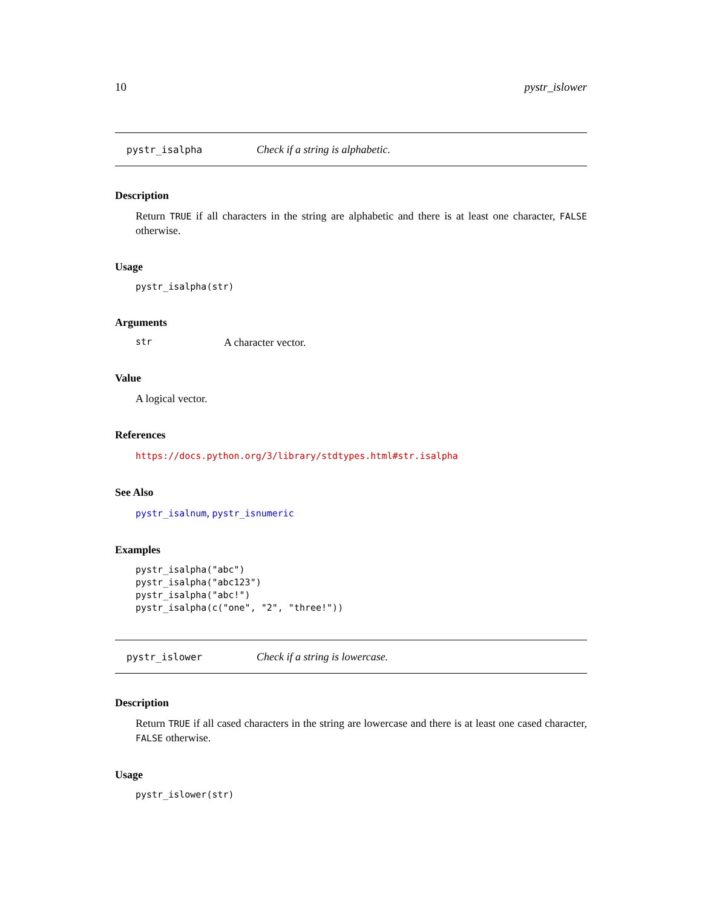10 pystr_islower
pystr_isalpha Check if a string is alphabetic.
Description
Return TRUE if all characters in the string are alphabetic and there is at least one character, FALSE otherwise.
Usage
pystr_isalpha(str)
Arguments
str A character vector.
Value
A logical vector.
References
https://docs.python.org/3/library/stdtypes.html#str.isalpha
See Also
pystr_isalnum, pystr_isnumeric
Examples
pystr_isalpha("abc")
pystr_isalpha("abc123")
pystr_isalpha("abc!")
pystr_isalpha(c("one", "2", "three!"))
pystr_islower Check if a string is lowercase.
Description
Return TRUE if all cased characters in the string are lowercase and there is at least one cased character, FALSE otherwise.
Usage
pystr_islower(str)